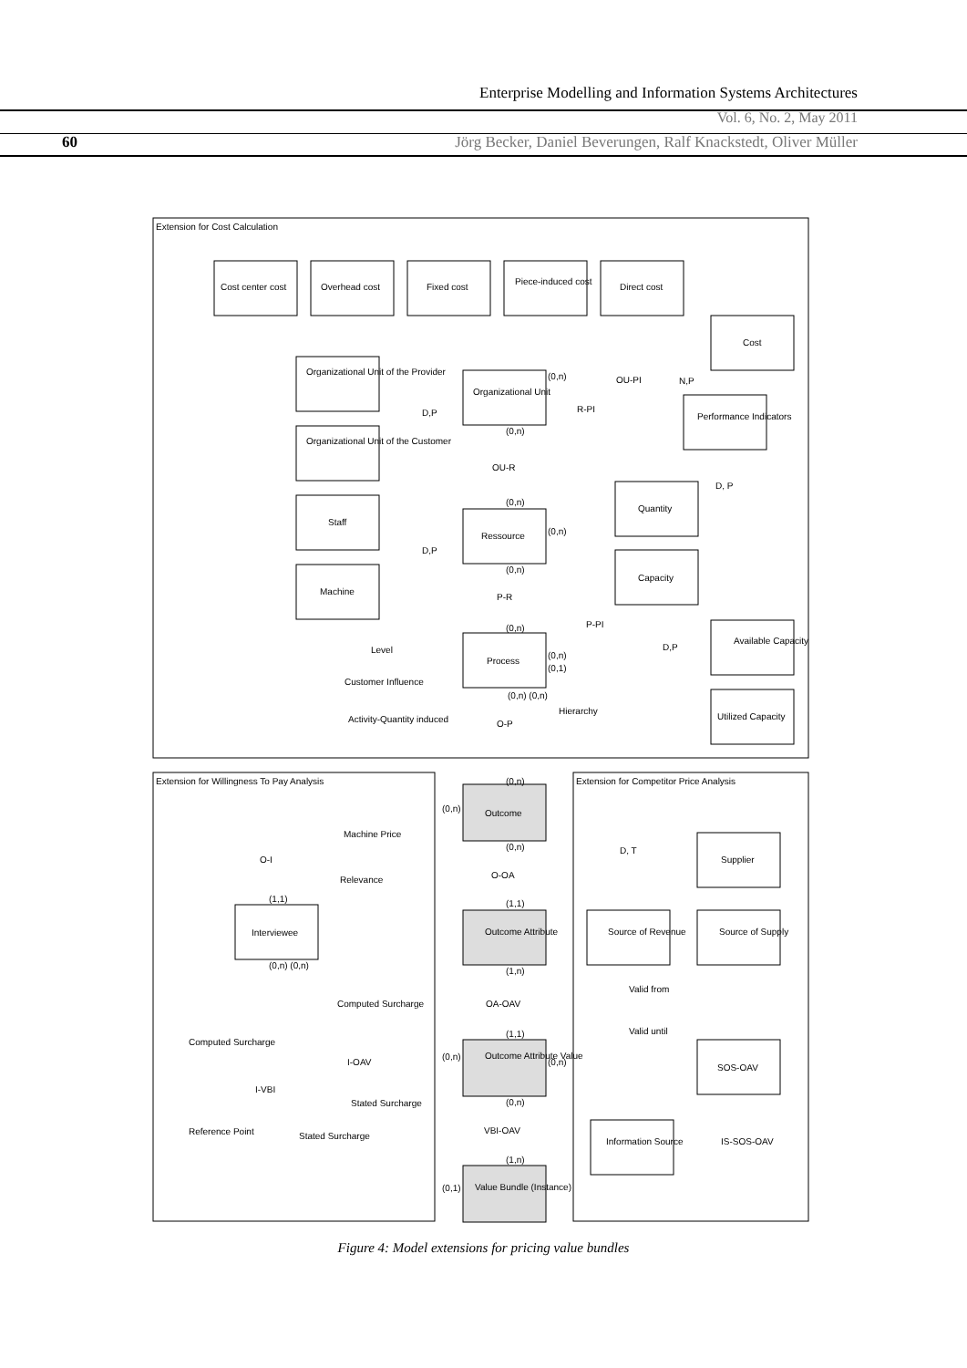Enterprise Modelling and Information Systems Architectures
Vol. 6, No. 2, May 2011
60 Jörg Becker, Daniel Beverungen, Ralf Knackstedt, Oliver Müller
Extension for Cost Calculation
Extension for Willingness To Pay Analysis
Extension for Competitor Price Analysis
Cost center cost
Overhead cost
Fixed cost
Piece-induced cost
Direct cost
Cost
Organizational Unit
Performance Indicators
Organizational Unit of the Provider
Organizational Unit of the Customer
Staff
Machine
Ressource
Quantity
Capacity
Process
Available Capacity
Utilized Capacity
N,P
D,P
D,P
OU-PI
R-PI
OU-R
D, P
P-R
P-PI
D,P
Hierarchy
O-P
Level
Customer Influence
Activity-Quantity induced
Outcome
O-OA
Outcome Attribute
OA-OAV
Outcome Attribute Value
VBI-OAV
Value Bundle (Instance)
O-I
Machine Price
Relevance
Interviewee
Computed Surcharge
Computed Surcharge
I-OAV
I-VBI
Stated Surcharge
Reference Point
Stated Surcharge
D, T
Supplier
Source of Revenue
Source of Supply
Valid from
Valid until
SOS-OAV
Information Source
IS-SOS-OAV
(0,n)
(0,n)
(0,n)
(0,n)
(0,n)
(0,n)
(0,n)
(0,1)
(0,n) (0,n)
(0,n)
(0,n)
(0,n)
(1,1)
(1,1)
(0,n) (0,n)
(1,n)
(1,1)
(0,n)
(0,n)
(0,n)
(1,n)
(0,1)
Figure 4: Model extensions for pricing value bundles